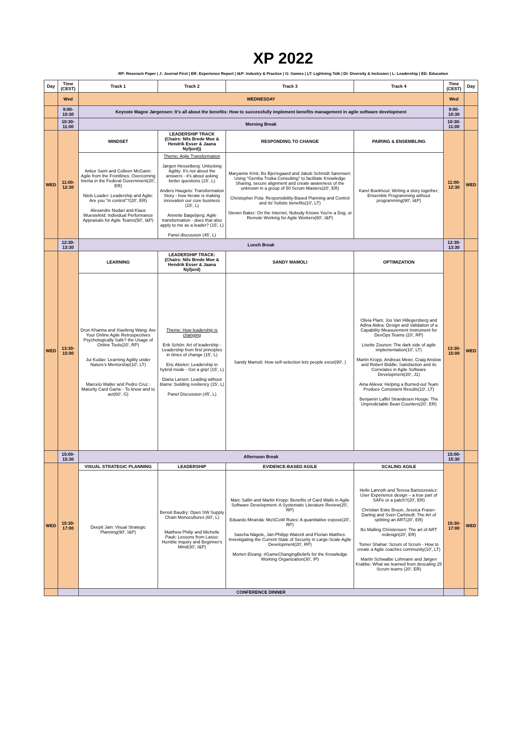XP 2022
RP: Reserach Paper | J: Journal First | ER: Experience Report | I&P: Industry & Practice | G: Games | LT: Lightning Talk | DI: Diversity & Inclusion | L: Leadership | ED: Education
| Day | Time (CEST) | Track 1 | Track 2 | Track 3 | Track 4 | Time (CEST) | Day |
| --- | --- | --- | --- | --- | --- | --- | --- |
| | Wed | WEDNESDAY | | | | Wed | |
| | 9:00-10:30 | Keynote Magne Jørgensen: It's all about the benefits: How to successfully implement benefits management in agile software development | | | | 9:00-10:30 | |
| | 10:30-11:00 | Morning Break | | | | 10:30-11:00 | |
| WED | 11:00-12:30 | MINDSET | LEADERSHIP TRACK (Chairs: Nils Brede Moe & Hendrik Esser & Jaana Nyfjord)) | RESPONDING TO CHANGE | PAIRING & ENSEMBLING | 11:00-12:30 | WED |
| | | Ankur Saini and Colleen McGann: Agile from the Frontlines: Overcoming Inertia in the Federal Government(20', ER) Niels Loader: Leadership and Agile: Are you "in control"?(20', ER) Alexandre Nodari and Klaus Wuestefeld: Individual Performance Appraisals for Agile Teams(50', I&P) | Theme: Agile Transformation Jørgen Hesselberg: Unlocking Agility: It's not about the answers - it's about asking better questions (15', L) Anders Haugeto: Transformation Story - how Iterate is making innovation our core business (15', L) Annette Bøgebjerg: Agile transformation - does that also apply to me as a leader? (15', L) Panel discussion (45', L) | Maryanne Kmit, Bo Bjerregaard and Jakob Schmidt Sørensen: Using "Gemba Troika Consulting" to facilitate Knowledge Sharing, secure alignment and create awareness of the unknown in a group of 50 Scrum Masters(20', ER) Christopher Pola: Responsibility-Based Planning and Control and its' holistic benefits(10', LT) Steven Baker: On the Internet, Nobody Knows You're a Dog, or Remote Working for Agile Workers(60', I&P) | Karel Boekhout: Writing a story together; Ensemble Programming without programming(90', I&P) | | |
| | 12:30-13:30 | Lunch Break | | | | 12:30-13:30 | |
| WED | 13:30-15:00 | LEARNING | LEADERSHIP TRACK: (Chairs: Nils Brede Moe & Hendrik Esser & Jaana Nyfjord) | SANDY MAMOLI | OPTIMIZATION | 13:30-15:00 | WED |
| | | Dron Khanna and Xiaofeng Wang: Are Your Online Agile Retrospectives Psychologically Safe? the Usage of Online Tools(20', RP) Jui Kudav: Learning Agility under Nature's Mentorship(10', LT) Marcelo Walter and Pedro Cruz : Maturity Card Game - To know and to act(60', G) | Theme: How leadership is changing Erik Schön: Art of leadership - Leadership from first principles in times of change (15', L) Eric Abelen: Leadership in hybrid mode - Get a grip! (15', L) Diana Larsen: Leading without blame: building resiliency (15', L) Panel Discussion (45', L) | Sandy Mamoli: How self-selection lets people excel(90', ) | Olivia Plant, Jos Van Hillegersberg and Adina Aldea: Design and Validation of a Capability Measurement Instrument for DevOps Teams (20', RP) Lisette Zounon: The dark side of agile implementation(10', LT) Martin Kropp, Andreas Meier, Craig Anslow and Robert Biddle: Satisfaction and its Correlates in Agile Software Development(20', J1) Aina Aliieva: Helping a Burned-out Team Produce Consistent Results(10', LT) Benjamin Laffel Strandesen Hooge: The Unpredictable Bean Counters(20', ER) | | |
| | 15:00-15:30 | Afternoon Break | | | | 15:00-15:30 | |
| WED | 15:30-17:00 | VISUAL STRATEGIC PLANNING | LEADERSHIP | EVIDENCE-BASED AGILE | SCALING AGILE | 15:30-17:00 | WED |
| | | Deepti Jain: Visual Strategic Planning(90', I&P) | Benoit Baudry: Open SW Supply Chain Monocultures (60', L) Matthew Philip and Michelle Pauk: Lessons from Lasso: Humble Inquiry and Beginner's Mind(30', I&P) | Marc Sallin and Martin Kropp: Benefits of Card Walls in Agile Software Development: A Systematic Literature Review(20', RP) Eduardo Miranda: MoSCoW Rules: A quantitative exposé(20', RP) Sascha Nägele, Jan-Philipp Watzelt and Florian Matthes: Investigating the Current State of Security in Large-Scale Agile Development(20', RP) Morten Elvang: #GameChangingBeliefs for the Knowledge Working Organization(30', IP) | Helle Lønroth and Teresa Bartoszewicz: User Experience design – a true part of SAFe or a patch?(20', ER) Christian Eske Bruun, Jessica Fraser-Darling and Sven Carlstedt: The Art of splitting an ART(20', ER) Bo Malling Christensen: The art of ART redesign(20', ER) Tomer Shahar: Scrum of Scrum - How to create a Agile coaches community(10', LT) Martin Schwalbe Lohmann and Jørgen Krabbe: What we learned from descaling 25 Scrum teams (20', ER) | | |
| | | CONFERENCE DINNER | | | | | |